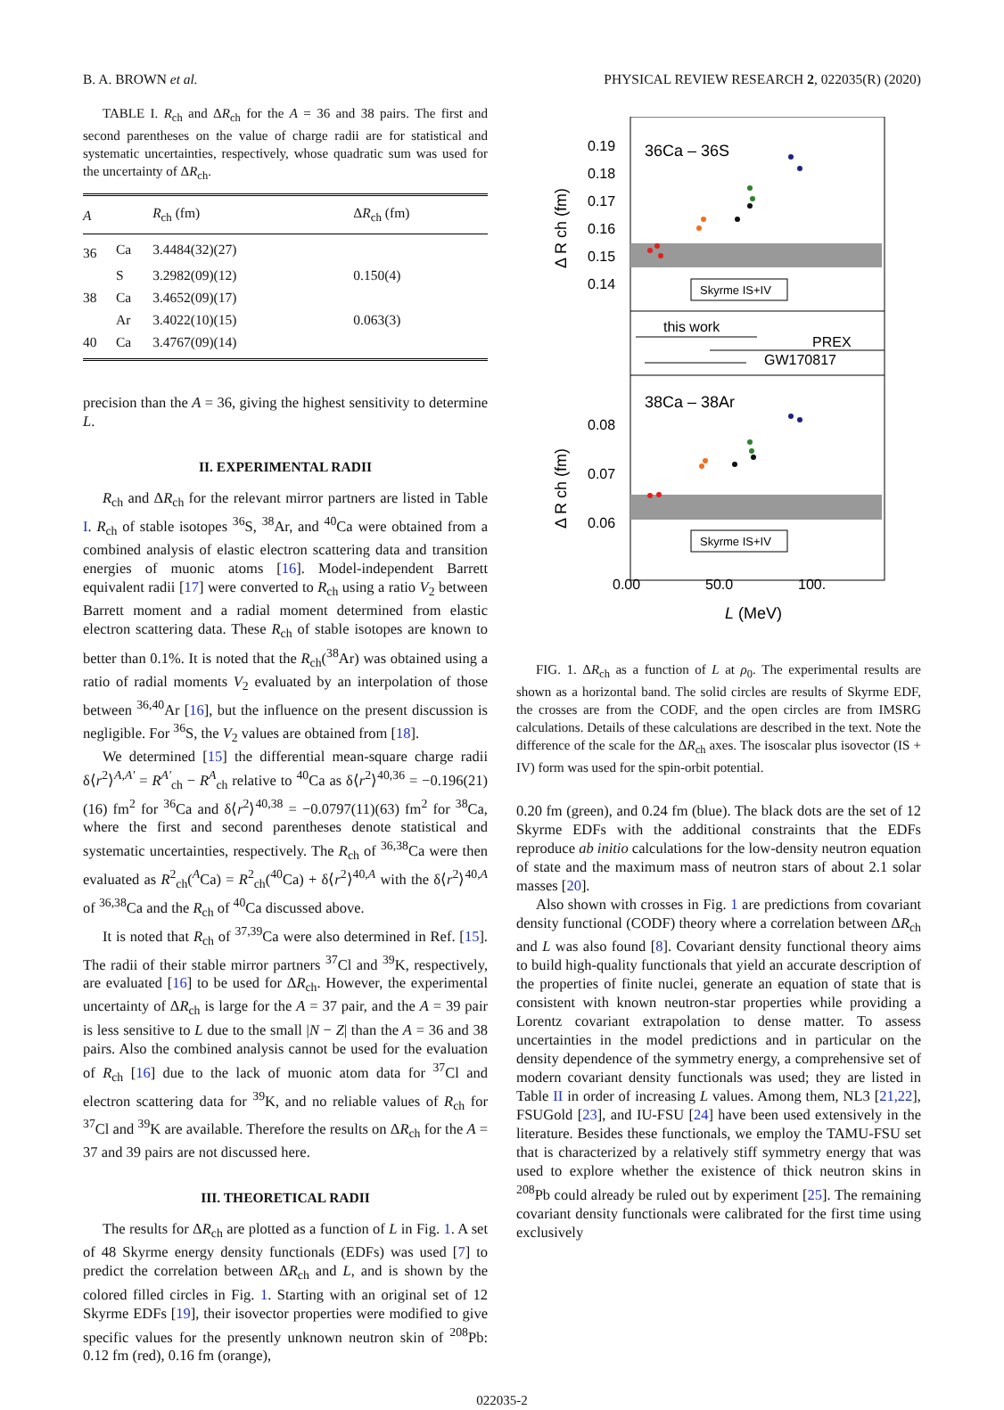B. A. BROWN et al. PHYSICAL REVIEW RESEARCH 2, 022035(R) (2020)
TABLE I. R<sub>ch</sub> and ΔR<sub>ch</sub> for the A = 36 and 38 pairs. The first and second parentheses on the value of charge radii are for statistical and systematic uncertainties, respectively, whose quadratic sum was used for the uncertainty of ΔR<sub>ch</sub>.
| A | | R<sub>ch</sub> (fm) | Δ R<sub>ch</sub> (fm) |
| --- | --- | --- | --- |
| 36 | Ca | 3.4484(32)(27) | |
| | S | 3.2982(09)(12) | 0.150(4) |
| 38 | Ca | 3.4652(09)(17) | |
| | Ar | 3.4022(10)(15) | 0.063(3) |
| 40 | Ca | 3.4767(09)(14) | |
precision than the A = 36, giving the highest sensitivity to determine L.
II. EXPERIMENTAL RADII
R<sub>ch</sub> and ΔR<sub>ch</sub> for the relevant mirror partners are listed in Table I. R<sub>ch</sub> of stable isotopes <sup>36</sup>S, <sup>38</sup>Ar, and <sup>40</sup>Ca were obtained from a combined analysis of elastic electron scattering data and transition energies of muonic atoms [16]. Model-independent Barrett equivalent radii [17] were converted to R<sub>ch</sub> using a ratio V<sub>2</sub> between Barrett moment and a radial moment determined from elastic electron scattering data. These R<sub>ch</sub> of stable isotopes are known to better than 0.1%. It is noted that the R<sub>ch</sub>(<sup>38</sup>Ar) was obtained using a ratio of radial moments V<sub>2</sub> evaluated by an interpolation of those between <sup>36,40</sup>Ar [16], but the influence on the present discussion is negligible. For <sup>36</sup>S, the V<sub>2</sub> values are obtained from [18].
We determined [15] the differential mean-square charge radii δ⟨r<sup>2</sup>⟩<sup>A,A′</sup> = R<sup>A′</sup><sub>ch</sub> − R<sup>A</sup><sub>ch</sub> relative to <sup>40</sup>Ca as δ⟨r<sup>2</sup>⟩<sup>40,36</sup> = −0.196(21)(16) fm<sup>2</sup> for <sup>36</sup>Ca and δ⟨r<sup>2</sup>⟩<sup>40,38</sup> = −0.0797(11)(63) fm<sup>2</sup> for <sup>38</sup>Ca, where the first and second parentheses denote statistical and systematic uncertainties, respectively. The R<sub>ch</sub> of <sup>36,38</sup>Ca were then evaluated as R<sup>2</sup><sub>ch</sub>(<sup>A</sup>Ca) = R<sup>2</sup><sub>ch</sub>(<sup>40</sup>Ca) + δ⟨r<sup>2</sup>⟩<sup>40,A</sup> with the δ⟨r<sup>2</sup>⟩<sup>40,A</sup> of <sup>36,38</sup>Ca and the R<sub>ch</sub> of <sup>40</sup>Ca discussed above.
It is noted that R<sub>ch</sub> of <sup>37,39</sup>Ca were also determined in Ref. [15]. The radii of their stable mirror partners <sup>37</sup>Cl and <sup>39</sup>K, respectively, are evaluated [16] to be used for ΔR<sub>ch</sub>. However, the experimental uncertainty of ΔR<sub>ch</sub> is large for the A = 37 pair, and the A = 39 pair is less sensitive to L due to the small |N − Z| than the A = 36 and 38 pairs. Also the combined analysis cannot be used for the evaluation of R<sub>ch</sub> [16] due to the lack of muonic atom data for <sup>37</sup>Cl and electron scattering data for <sup>39</sup>K, and no reliable values of R<sub>ch</sub> for <sup>37</sup>Cl and <sup>39</sup>K are available. Therefore the results on ΔR<sub>ch</sub> for the A = 37 and 39 pairs are not discussed here.
III. THEORETICAL RADII
The results for ΔR<sub>ch</sub> are plotted as a function of L in Fig. 1. A set of 48 Skyrme energy density functionals (EDFs) was used [7] to predict the correlation between ΔR<sub>ch</sub> and L, and is shown by the colored filled circles in Fig. 1. Starting with an original set of 12 Skyrme EDFs [19], their isovector properties were modified to give specific values for the presently unknown neutron skin of <sup>208</sup>Pb: 0.12 fm (red), 0.16 fm (orange),
0.19
0.18
0.17
0.16
0.15
0.14
0.08
0.07
0.06
0.00
50.0
100.
L (MeV)
Δ R ch (fm)
Δ R ch (fm)
36Ca – 36S
38Ca – 38Ar
Skyrme IS+IV
Skyrme IS+IV
this work
PREX
GW170817
FIG. 1. ΔR<sub>ch</sub> as a function of L at ρ<sub>0</sub>. The experimental results are shown as a horizontal band. The solid circles are results of Skyrme EDF, the crosses are from the CODF, and the open circles are from IMSRG calculations. Details of these calculations are described in the text. Note the difference of the scale for the ΔR<sub>ch</sub> axes. The isoscalar plus isovector (IS + IV) form was used for the spin-orbit potential.
0.20 fm (green), and 0.24 fm (blue). The black dots are the set of 12 Skyrme EDFs with the additional constraints that the EDFs reproduce ab initio calculations for the low-density neutron equation of state and the maximum mass of neutron stars of about 2.1 solar masses [20].
Also shown with crosses in Fig. 1 are predictions from covariant density functional (CODF) theory where a correlation between ΔR<sub>ch</sub> and L was also found [8]. Covariant density functional theory aims to build high-quality functionals that yield an accurate description of the properties of finite nuclei, generate an equation of state that is consistent with known neutron-star properties while providing a Lorentz covariant extrapolation to dense matter. To assess uncertainties in the model predictions and in particular on the density dependence of the symmetry energy, a comprehensive set of modern covariant density functionals was used; they are listed in Table II in order of increasing L values. Among them, NL3 [21,22], FSUGold [23], and IU-FSU [24] have been used extensively in the literature. Besides these functionals, we employ the TAMU-FSU set that is characterized by a relatively stiff symmetry energy that was used to explore whether the existence of thick neutron skins in <sup>208</sup>Pb could already be ruled out by experiment [25]. The remaining covariant density functionals were calibrated for the first time using exclusively
022035-2